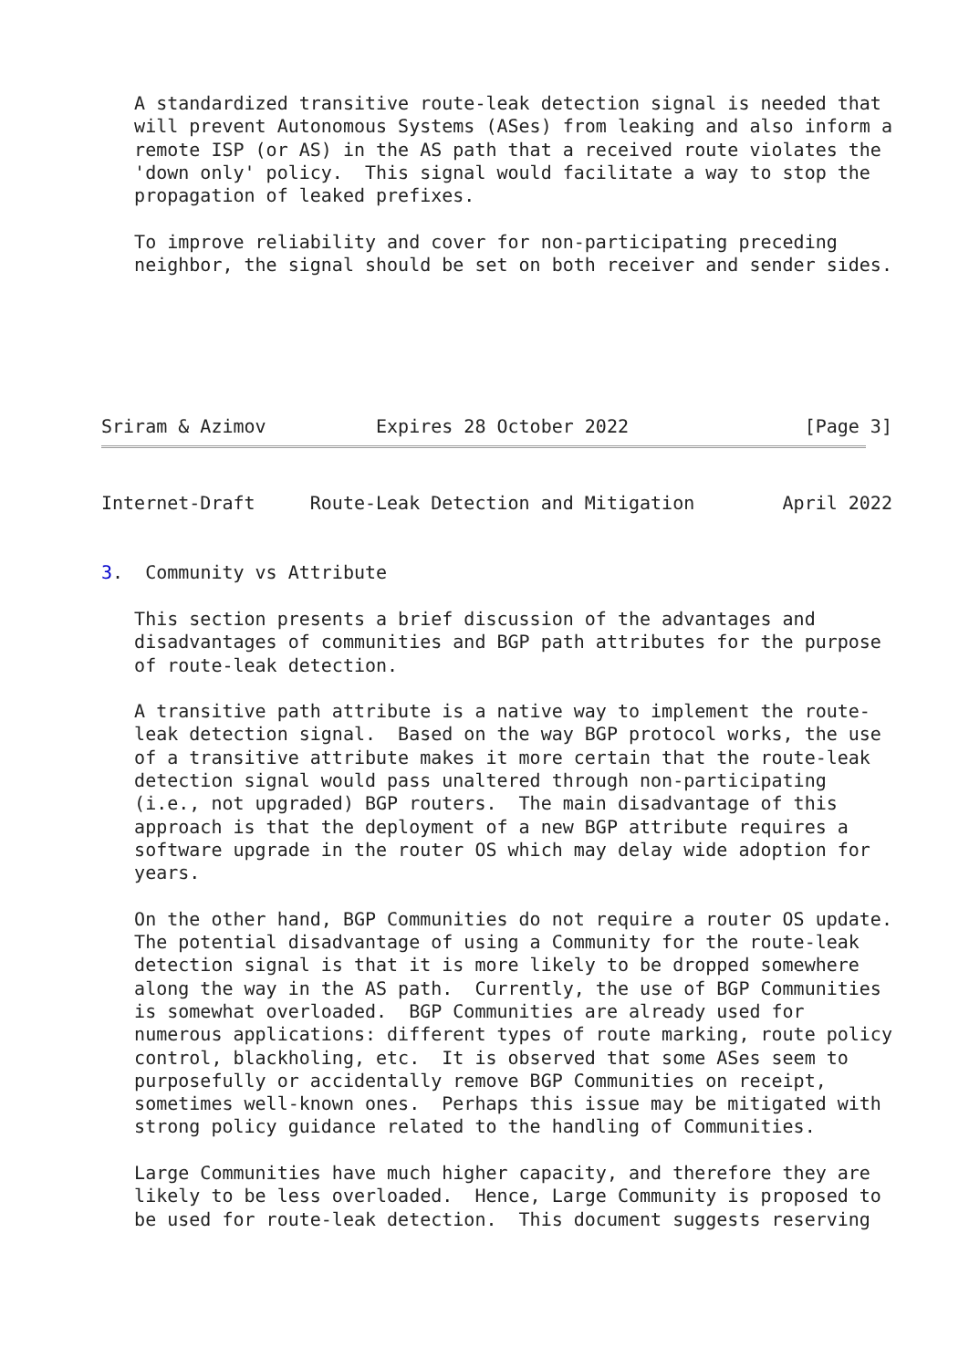A standardized transitive route-leak detection signal is needed that
   will prevent Autonomous Systems (ASes) from leaking and also inform a
   remote ISP (or AS) in the AS path that a received route violates the
   'down only' policy.  This signal would facilitate a way to stop the
   propagation of leaked prefixes.

   To improve reliability and cover for non-participating preceding
   neighbor, the signal should be set on both receiver and sender sides.






Sriram & Azimov          Expires 28 October 2022                [Page 3]
Internet-Draft     Route-Leak Detection and Mitigation        April 2022


3.  Community vs Attribute

   This section presents a brief discussion of the advantages and
   disadvantages of communities and BGP path attributes for the purpose
   of route-leak detection.

   A transitive path attribute is a native way to implement the route-
   leak detection signal.  Based on the way BGP protocol works, the use
   of a transitive attribute makes it more certain that the route-leak
   detection signal would pass unaltered through non-participating
   (i.e., not upgraded) BGP routers.  The main disadvantage of this
   approach is that the deployment of a new BGP attribute requires a
   software upgrade in the router OS which may delay wide adoption for
   years.

   On the other hand, BGP Communities do not require a router OS update.
   The potential disadvantage of using a Community for the route-leak
   detection signal is that it is more likely to be dropped somewhere
   along the way in the AS path.  Currently, the use of BGP Communities
   is somewhat overloaded.  BGP Communities are already used for
   numerous applications: different types of route marking, route policy
   control, blackholing, etc.  It is observed that some ASes seem to
   purposefully or accidentally remove BGP Communities on receipt,
   sometimes well-known ones.  Perhaps this issue may be mitigated with
   strong policy guidance related to the handling of Communities.

   Large Communities have much higher capacity, and therefore they are
   likely to be less overloaded.  Hence, Large Community is proposed to
   be used for route-leak detection.  This document suggests reserving